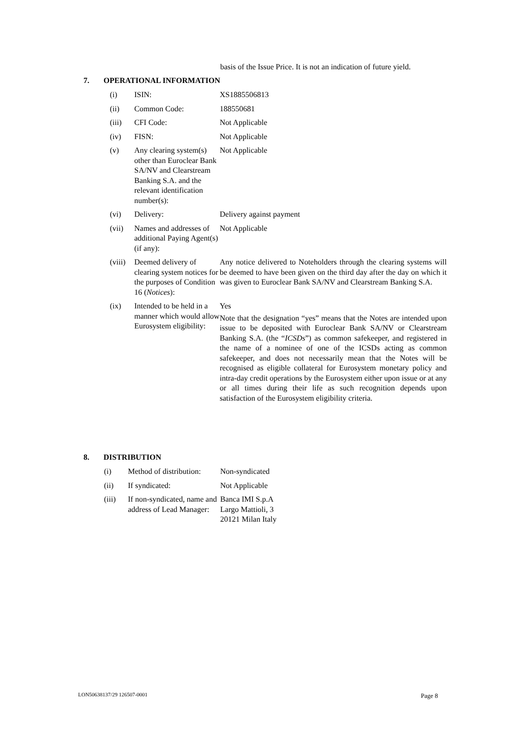basis of the Issue Price. It is not an indication of future yield.
7. OPERATIONAL INFORMATION
| (i) | ISIN: | XS1885506813 |
| (ii) | Common Code: | 188550681 |
| (iii) | CFI Code: | Not Applicable |
| (iv) | FISN: | Not Applicable |
| (v) | Any clearing system(s) other than Euroclear Bank SA/NV and Clearstream Banking S.A. and the relevant identification number(s): | Not Applicable |
| (vi) | Delivery: | Delivery against payment |
| (vii) | Names and addresses of additional Paying Agent(s) (if any): | Not Applicable |
| (viii) | Deemed delivery of clearing system notices for the purposes of Condition 16 ( Notices ): | Any notice delivered to Noteholders through the clearing systems will be deemed to have been given on the third day after the day on which it was given to Euroclear Bank SA/NV and Clearstream Banking S.A. |
| (ix) | Intended to be held in a manner which would allow Eurosystem eligibility: | Yes Note that the designation “yes” means that the Notes are intended upon issue to be deposited with Euroclear Bank SA/NV or Clearstream Banking S.A. (the “ ICSDs ”) as common safekeeper, and registered in the name of a nominee of one of the ICSDs acting as common safekeeper, and does not necessarily mean that the Notes will be recognised as eligible collateral for Eurosystem monetary policy and intra-day credit operations by the Eurosystem either upon issue or at any or all times during their life as such recognition depends upon satisfaction of the Eurosystem eligibility criteria. |
8. DISTRIBUTION
| (i) | Method of distribution: | Non-syndicated |
| (ii) | If syndicated: | Not Applicable |
| (iii) | If non-syndicated, name and address of Lead Manager: | Banca IMI S.p.A Largo Mattioli, 3 20121 Milan Italy |
LON50638137/29 126507-0001 Page 8